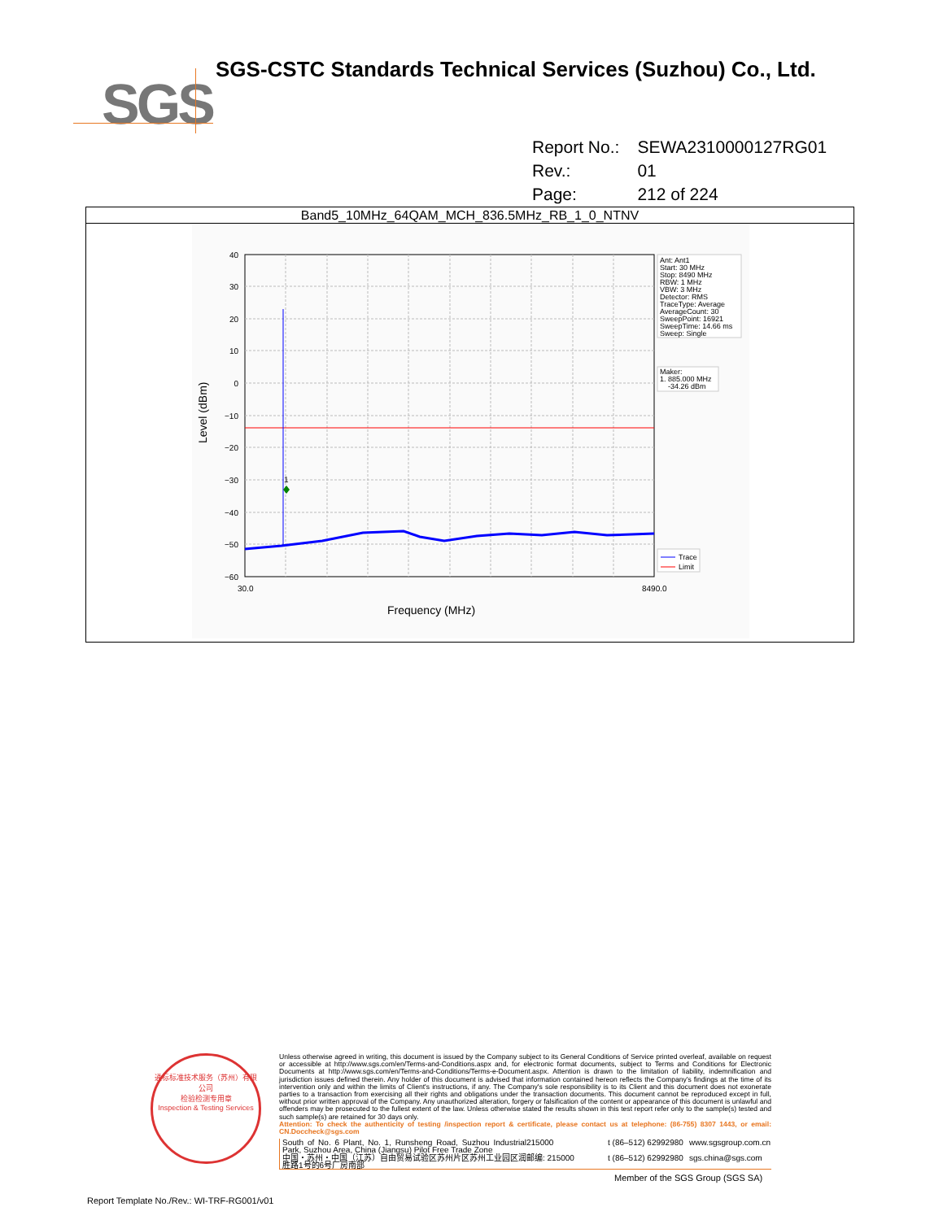SGS
SGS-CSTC Standards Technical Services (Suzhou) Co., Ltd.
| Report No.: | SEWA2310000127RG01 |
| Rev.: | 01 |
| Page: | 212 of 224 |
Band5_10MHz_64QAM_MCH_836.5MHz_RB_1_0_NTNV
40
30
20
10
0
−10
−20
−30
−40
−50
−60
1
30.0
8490.0
Frequency (MHz)
Level (dBm)
Ant: Ant1
Start: 30 MHz
Stop: 8490 MHz
RBW: 1 MHz
VBW: 3 MHz
Detector: RMS
TraceType: Average
AverageCount: 30
SweepPoint: 16921
SweepTime: 14.66 ms
Sweep: Single
Maker:
1. 885.000 MHz
-34.26 dBm
Trace
Limit
通标标准技术服务（苏州）有限公司
检验检测专用章
Inspection & Testing Services
Unless otherwise agreed in writing, this document is issued by the Company subject to its General Conditions of Service printed overleaf, available on request or accessible at http://www.sgs.com/en/Terms-and-Conditions.aspx and, for electronic format documents, subject to Terms and Conditions for Electronic Documents at http://www.sgs.com/en/Terms-and-Conditions/Terms-e-Document.aspx. Attention is drawn to the limitation of liability, indemnification and jurisdiction issues defined therein. Any holder of this document is advised that information contained hereon reflects the Company's findings at the time of its intervention only and within the limits of Client's instructions, if any. The Company's sole responsibility is to its Client and this document does not exonerate parties to a transaction from exercising all their rights and obligations under the transaction documents. This document cannot be reproduced except in full, without prior written approval of the Company. Any unauthorized alteration, forgery or falsification of the content or appearance of this document is unlawful and offenders may be prosecuted to the fullest extent of the law. Unless otherwise stated the results shown in this test report refer only to the sample(s) tested and such sample(s) are retained for 30 days only.
Attention: To check the authenticity of testing /inspection report & certificate, please contact us at telephone: (86-755) 8307 1443, or email: CN.Doccheck@sgs.com
South of No. 6 Plant, No. 1, Runsheng Road, Suzhou Industrial Park, Suzhou Area, China (Jiangsu) Pilot Free Trade Zone 215000 t (86–512) 62992980 www.sgsgroup.com.cn 中国・苏州・中国（江苏）自由贸易试验区苏州片区苏州工业园区润胜路1号的6号厂房南部 邮编: 215000 t (86–512) 62992980 sgs.china@sgs.com
Member of the SGS Group (SGS SA)
Report Template No./Rev.: WI-TRF-RG001/v01